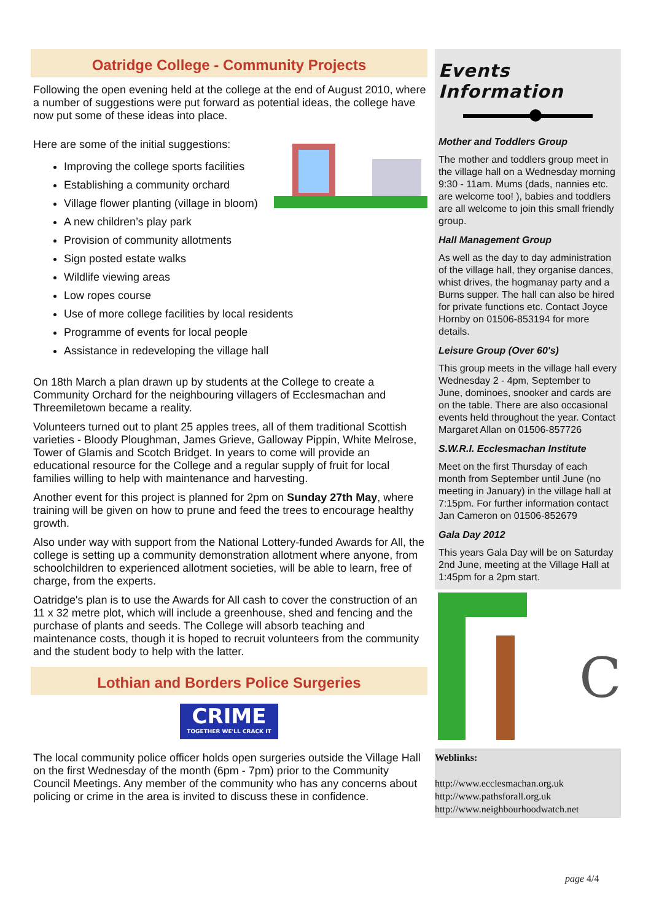Oatridge College - Community Projects
Following the open evening held at the college at the end of August 2010, where a number of suggestions were put forward as potential ideas, the college have now put some of these ideas into place.
Here are some of the initial suggestions:
Improving the college sports facilities
Establishing a community orchard
Village flower planting (village in bloom)
A new children’s play park
Provision of community allotments
Sign posted estate walks
Wildlife viewing areas
Low ropes course
Use of more college facilities by local residents
Programme of events for local people
Assistance in redeveloping the village hall
On 18th March a plan drawn up by students at the College to create a Community Orchard for the neighbouring villagers of Ecclesmachan and Threemiletown became a reality.
Volunteers turned out to plant 25 apples trees, all of them traditional Scottish varieties - Bloody Ploughman, James Grieve, Galloway Pippin, White Melrose, Tower of Glamis and Scotch Bridget. In years to come will provide an educational resource for the College and a regular supply of fruit for local families willing to help with maintenance and harvesting.
Another event for this project is planned for 2pm on Sunday 27th May, where training will be given on how to prune and feed the trees to encourage healthy growth.
Also under way with support from the National Lottery-funded Awards for All, the college is setting up a community demonstration allotment where anyone, from schoolchildren to experienced allotment societies, will be able to learn, free of charge, from the experts.
Oatridge's plan is to use the Awards for All cash to cover the construction of an 11 x 32 metre plot, which will include a greenhouse, shed and fencing and the purchase of plants and seeds. The College will absorb teaching and maintenance costs, though it is hoped to recruit volunteers from the community and the student body to help with the latter.
Lothian and Borders Police Surgeries
CRIME
TOGETHER WE'LL CRACK IT
The local community police officer holds open surgeries outside the Village Hall on the first Wednesday of the month (6pm - 7pm) prior to the Community Council Meetings. Any member of the community who has any concerns about policing or crime in the area is invited to discuss these in confidence.
Events Information
Mother and Toddlers Group
The mother and toddlers group meet in the village hall on a Wednesday morning 9:30 - 11am. Mums (dads, nannies etc. are welcome too! ), babies and toddlers are all welcome to join this small friendly group.
Hall Management Group
As well as the day to day administration of the village hall, they organise dances, whist drives, the hogmanay party and a Burns supper. The hall can also be hired for private functions etc. Contact Joyce Hornby on 01506-853194 for more details.
Leisure Group (Over 60's)
This group meets in the village hall every Wednesday 2 - 4pm, September to June, dominoes, snooker and cards are on the table. There are also occasional events held throughout the year. Contact Margaret Allan on 01506-857726
S.W.R.I. Ecclesmachan Institute
Meet on the first Thursday of each month from September until June (no meeting in January) in the village hall at 7:15pm. For further information contact Jan Cameron on 01506-852679
Gala Day 2012
This years Gala Day will be on Saturday 2nd June, meeting at the Village Hall at 1:45pm for a 2pm start.
C
Weblinks:
http://www.ecclesmachan.org.uk
http://www.pathsforall.org.uk
http://www.neighbourhoodwatch.net
page 4/4